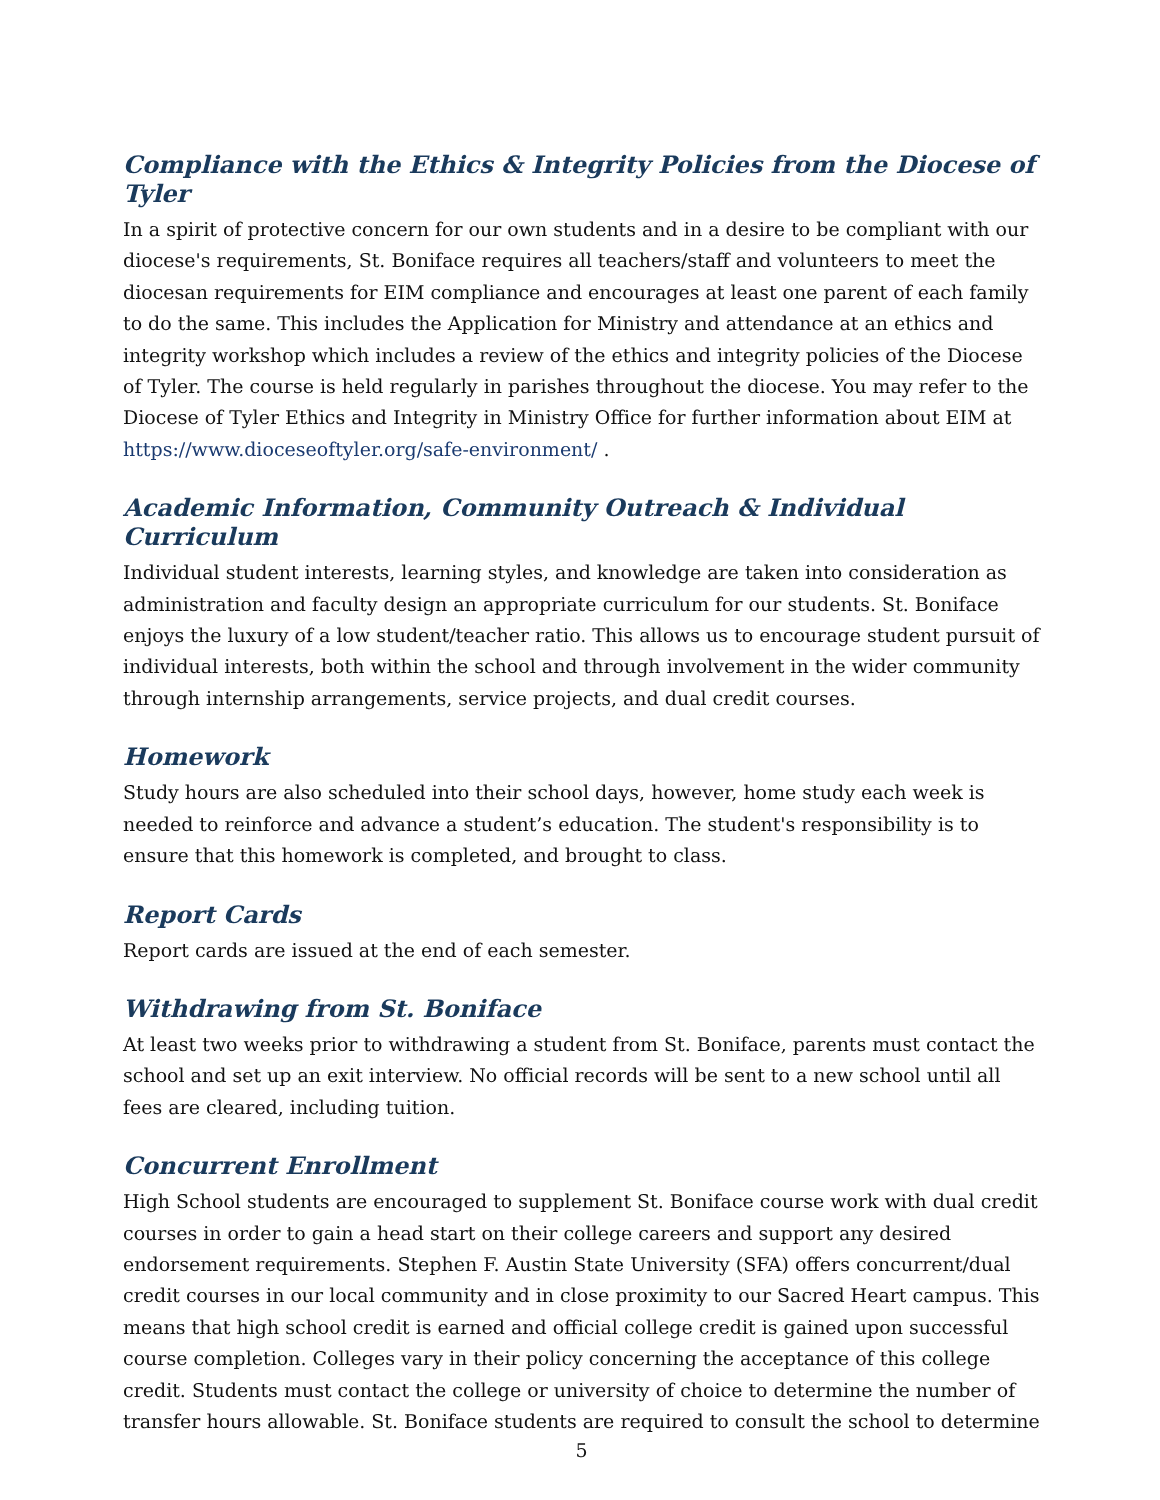Compliance with the Ethics & Integrity Policies from the Diocese of Tyler
In a spirit of protective concern for our own students and in a desire to be compliant with our diocese's requirements, St. Boniface requires all teachers/staff and volunteers to meet the diocesan requirements for EIM compliance and encourages at least one parent of each family to do the same. This includes the Application for Ministry and attendance at an ethics and integrity workshop which includes a review of the ethics and integrity policies of the Diocese of Tyler. The course is held regularly in parishes throughout the diocese. You may refer to the Diocese of Tyler Ethics and Integrity in Ministry Office for further information about EIM at https://www.dioceseoftyler.org/safe-environment/ .
Academic Information, Community Outreach & Individual Curriculum
Individual student interests, learning styles, and knowledge are taken into consideration as administration and faculty design an appropriate curriculum for our students. St. Boniface enjoys the luxury of a low student/teacher ratio. This allows us to encourage student pursuit of individual interests, both within the school and through involvement in the wider community through internship arrangements, service projects, and dual credit courses.
Homework
Study hours are also scheduled into their school days, however, home study each week is needed to reinforce and advance a student’s education. The student's responsibility is to ensure that this homework is completed, and brought to class.
Report Cards
Report cards are issued at the end of each semester.
Withdrawing from St. Boniface
At least two weeks prior to withdrawing a student from St. Boniface, parents must contact the school and set up an exit interview. No official records will be sent to a new school until all fees are cleared, including tuition.
Concurrent Enrollment
High School students are encouraged to supplement St. Boniface course work with dual credit courses in order to gain a head start on their college careers and support any desired endorsement requirements. Stephen F. Austin State University (SFA) offers concurrent/dual credit courses in our local community and in close proximity to our Sacred Heart campus. This means that high school credit is earned and official college credit is gained upon successful course completion. Colleges vary in their policy concerning the acceptance of this college credit. Students must contact the college or university of choice to determine the number of transfer hours allowable. St. Boniface students are required to consult the school to determine
5